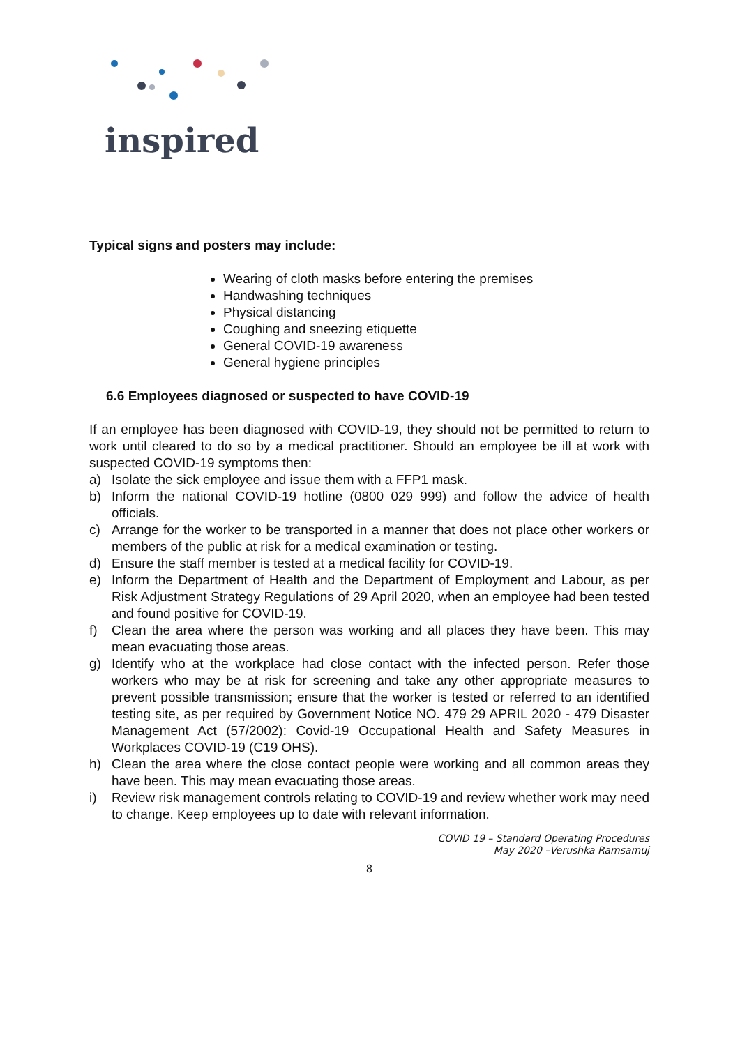inspired
Typical signs and posters may include:
Wearing of cloth masks before entering the premises
Handwashing techniques
Physical distancing
Coughing and sneezing etiquette
General COVID-19 awareness
General hygiene principles
6.6 Employees diagnosed or suspected to have COVID-19
If an employee has been diagnosed with COVID-19, they should not be permitted to return to work until cleared to do so by a medical practitioner. Should an employee be ill at work with suspected COVID-19 symptoms then:
a) Isolate the sick employee and issue them with a FFP1 mask.
b) Inform the national COVID-19 hotline (0800 029 999) and follow the advice of health officials.
c) Arrange for the worker to be transported in a manner that does not place other workers or members of the public at risk for a medical examination or testing.
d) Ensure the staff member is tested at a medical facility for COVID-19.
e) Inform the Department of Health and the Department of Employment and Labour, as per Risk Adjustment Strategy Regulations of 29 April 2020, when an employee had been tested and found positive for COVID-19.
f) Clean the area where the person was working and all places they have been. This may mean evacuating those areas.
g) Identify who at the workplace had close contact with the infected person. Refer those workers who may be at risk for screening and take any other appropriate measures to prevent possible transmission; ensure that the worker is tested or referred to an identified testing site, as per required by Government Notice NO. 479 29 APRIL 2020 - 479 Disaster Management Act (57/2002): Covid-19 Occupational Health and Safety Measures in Workplaces COVID-19 (C19 OHS).
h) Clean the area where the close contact people were working and all common areas they have been. This may mean evacuating those areas.
i) Review risk management controls relating to COVID-19 and review whether work may need to change. Keep employees up to date with relevant information.
COVID 19 – Standard Operating Procedures
May 2020 –Verushka Ramsamuj
8